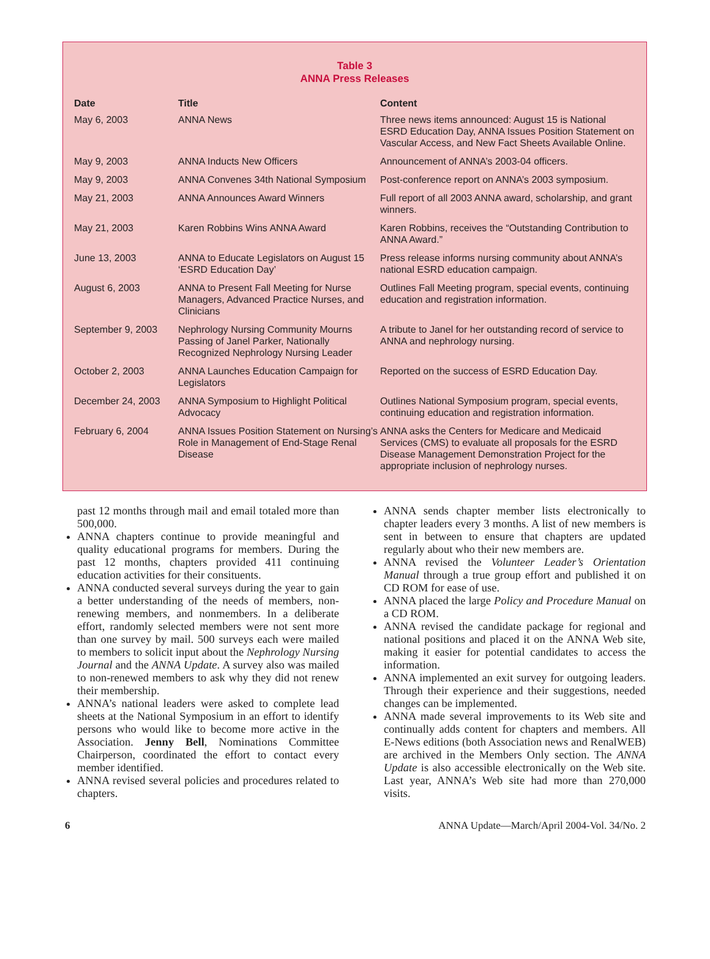Table 3
ANNA Press Releases
| Date | Title | Content |
| --- | --- | --- |
| May 6, 2003 | ANNA News | Three news items announced: August 15 is National ESRD Education Day, ANNA Issues Position Statement on Vascular Access, and New Fact Sheets Available Online. |
| May 9, 2003 | ANNA Inducts New Officers | Announcement of ANNA’s 2003-04 officers. |
| May 9, 2003 | ANNA Convenes 34th National Symposium | Post-conference report on ANNA’s 2003 symposium. |
| May 21, 2003 | ANNA Announces Award Winners | Full report of all 2003 ANNA award, scholarship, and grant winners. |
| May 21, 2003 | Karen Robbins Wins ANNA Award | Karen Robbins, receives the “Outstanding Contribution to ANNA Award.” |
| June 13, 2003 | ANNA to Educate Legislators on August 15 ‘ESRD Education Day’ | Press release informs nursing community about ANNA’s national ESRD education campaign. |
| August 6, 2003 | ANNA to Present Fall Meeting for Nurse Managers, Advanced Practice Nurses, and Clinicians | Outlines Fall Meeting program, special events, continuing education and registration information. |
| September 9, 2003 | Nephrology Nursing Community Mourns Passing of Janel Parker, Nationally Recognized Nephrology Nursing Leader | A tribute to Janel for her outstanding record of service to ANNA and nephrology nursing. |
| October 2, 2003 | ANNA Launches Education Campaign for Legislators | Reported on the success of ESRD Education Day. |
| December 24, 2003 | ANNA Symposium to Highlight Political Advocacy | Outlines National Symposium program, special events, continuing education and registration information. |
| February 6, 2004 | ANNA Issues Position Statement on Nursing’s Role in Management of End-Stage Renal Disease | ANNA asks the Centers for Medicare and Medicaid Services (CMS) to evaluate all proposals for the ESRD Disease Management Demonstration Project for the appropriate inclusion of nephrology nurses. |
past 12 months through mail and email totaled more than 500,000.
ANNA chapters continue to provide meaningful and quality educational programs for members. During the past 12 months, chapters provided 411 continuing education activities for their consituents.
ANNA conducted several surveys during the year to gain a better understanding of the needs of members, non-renewing members, and nonmembers. In a deliberate effort, randomly selected members were not sent more than one survey by mail. 500 surveys each were mailed to members to solicit input about the Nephrology Nursing Journal and the ANNA Update. A survey also was mailed to non-renewed members to ask why they did not renew their membership.
ANNA’s national leaders were asked to complete lead sheets at the National Symposium in an effort to identify persons who would like to become more active in the Association. Jenny Bell, Nominations Committee Chairperson, coordinated the effort to contact every member identified.
ANNA revised several policies and procedures related to chapters.
ANNA sends chapter member lists electronically to chapter leaders every 3 months. A list of new members is sent in between to ensure that chapters are updated regularly about who their new members are.
ANNA revised the Volunteer Leader’s Orientation Manual through a true group effort and published it on CD ROM for ease of use.
ANNA placed the large Policy and Procedure Manual on a CD ROM.
ANNA revised the candidate package for regional and national positions and placed it on the ANNA Web site, making it easier for potential candidates to access the information.
ANNA implemented an exit survey for outgoing leaders. Through their experience and their suggestions, needed changes can be implemented.
ANNA made several improvements to its Web site and continually adds content for chapters and members. All E-News editions (both Association news and RenalWEB) are archived in the Members Only section. The ANNA Update is also accessible electronically on the Web site. Last year, ANNA’s Web site had more than 270,000 visits.
6 ANNA Update—March/April 2004-Vol. 34/No. 2